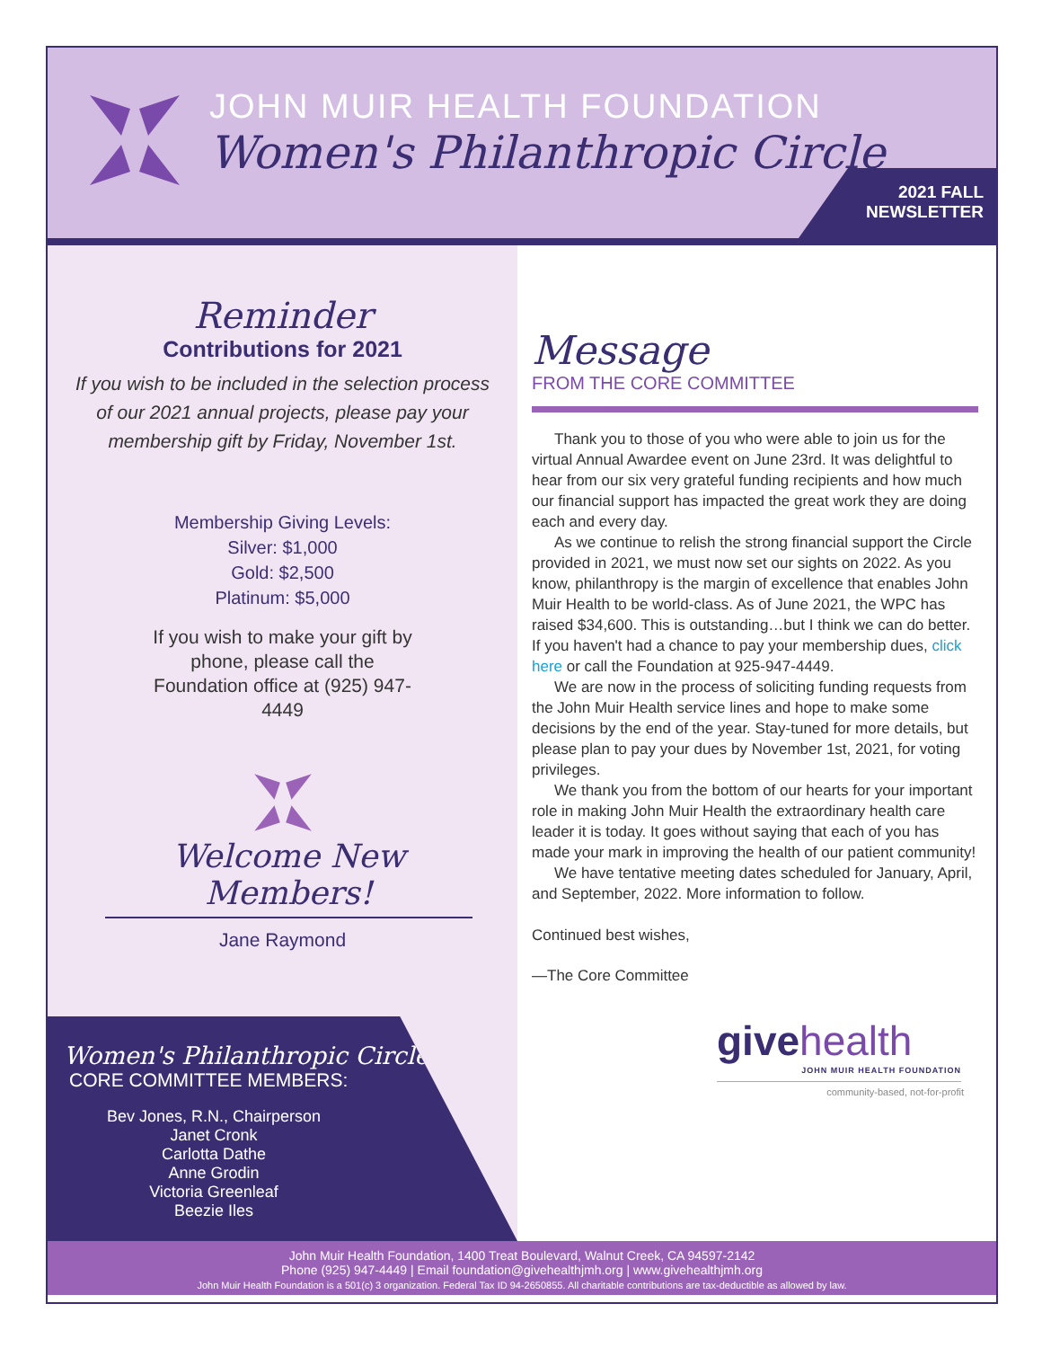JOHN MUIR HEALTH FOUNDATION
Women's Philanthropic Circle
2021 FALL
NEWSLETTER
Reminder
Contributions for 2021
If you wish to be included in the selection process of our 2021 annual projects, please pay your membership gift by Friday, November 1st.
Membership Giving Levels:
Silver: $1,000
Gold: $2,500
Platinum: $5,000
If you wish to make your gift by phone, please call the Foundation office at (925) 947-4449
Welcome New Members!
Jane Raymond
Women's Philanthropic Circle
CORE COMMITTEE MEMBERS:
Bev Jones, R.N., Chairperson
Janet Cronk
Carlotta Dathe
Anne Grodin
Victoria Greenleaf
Beezie Iles
Message
FROM THE CORE COMMITTEE
Thank you to those of you who were able to join us for the virtual Annual Awardee event on June 23rd. It was delightful to hear from our six very grateful funding recipients and how much our financial support has impacted the great work they are doing each and every day.
As we continue to relish the strong financial support the Circle provided in 2021, we must now set our sights on 2022. As you know, philanthropy is the margin of excellence that enables John Muir Health to be world-class. As of June 2021, the WPC has raised $34,600. This is outstanding…but I think we can do better. If you haven't had a chance to pay your membership dues, click here or call the Foundation at 925-947-4449.
We are now in the process of soliciting funding requests from the John Muir Health service lines and hope to make some decisions by the end of the year. Stay-tuned for more details, but please plan to pay your dues by November 1st, 2021, for voting privileges.
We thank you from the bottom of our hearts for your important role in making John Muir Health the extraordinary health care leader it is today. It goes without saying that each of you has made your mark in improving the health of our patient community!
We have tentative meeting dates scheduled for January, April, and September, 2022. More information to follow.
Continued best wishes,
—The Core Committee
give health
JOHN MUIR HEALTH FOUNDATION
community-based, not-for-profit
John Muir Health Foundation, 1400 Treat Boulevard, Walnut Creek, CA 94597-2142
Phone (925) 947-4449 | Email foundation@givehealthjmh.org | www.givehealthjmh.org
John Muir Health Foundation is a 501(c) 3 organization. Federal Tax ID 94-2650855. All charitable contributions are tax-deductible as allowed by law.